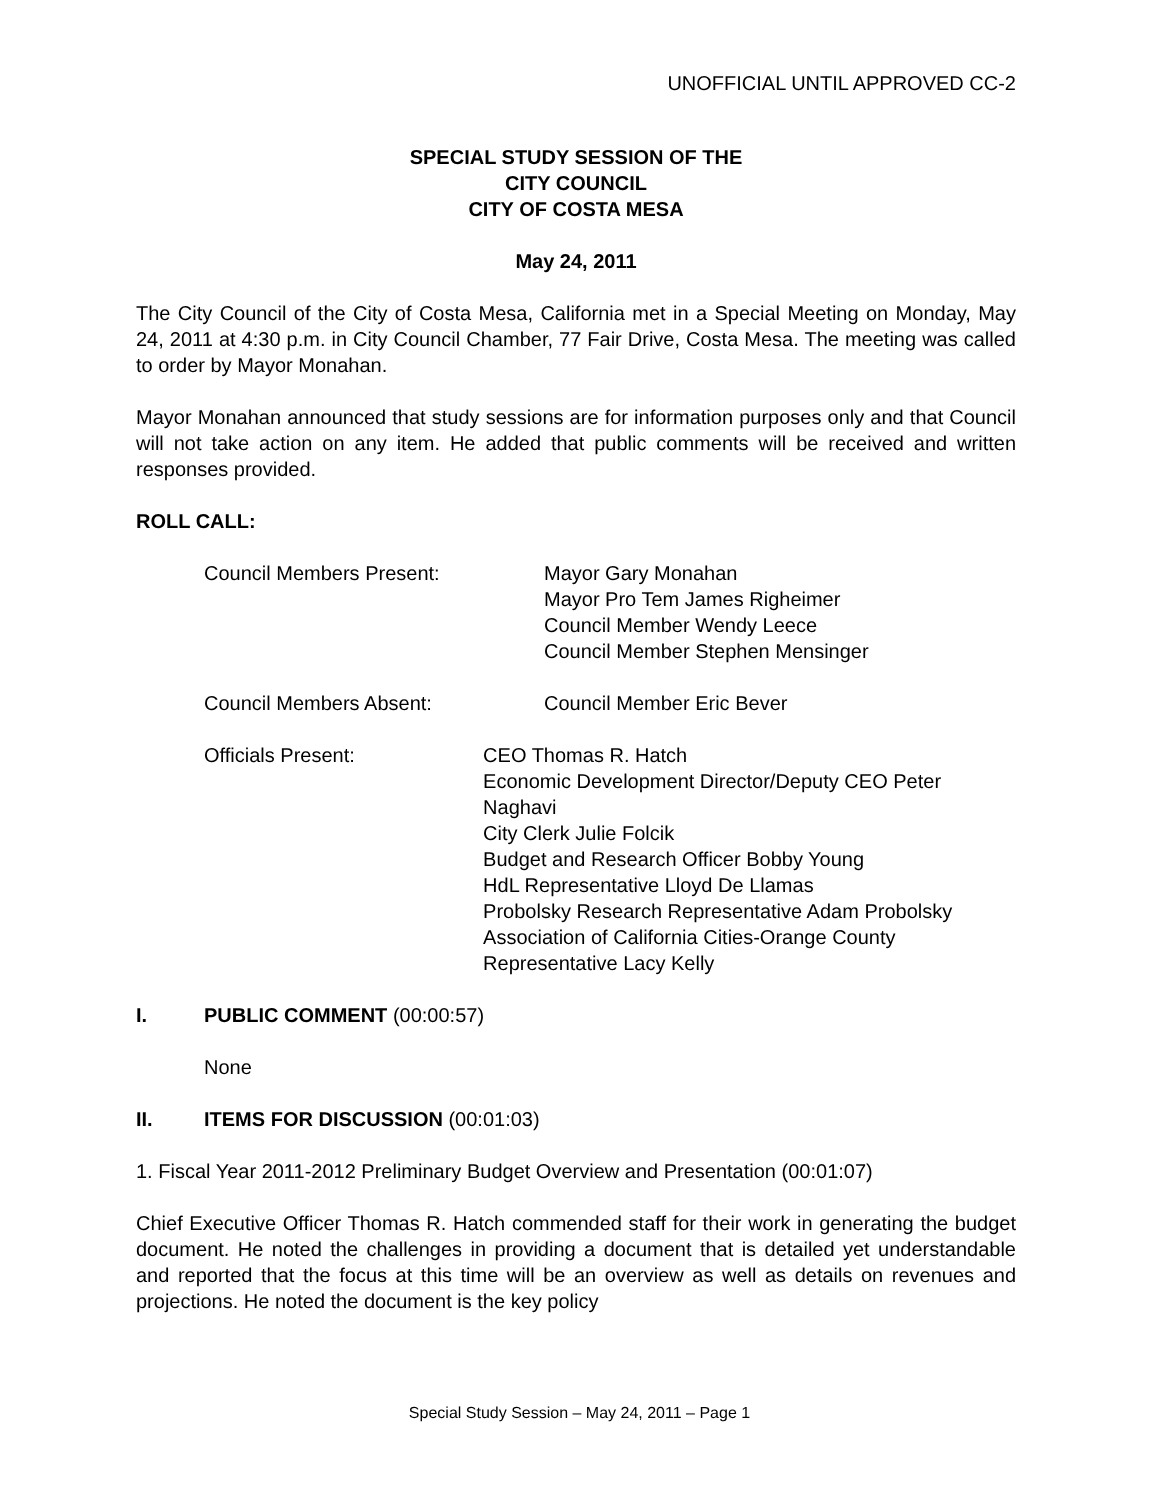UNOFFICIAL UNTIL APPROVED CC-2
SPECIAL STUDY SESSION OF THE
CITY COUNCIL
CITY OF COSTA MESA
May 24, 2011
The City Council of the City of Costa Mesa, California met in a Special Meeting on Monday, May 24, 2011 at 4:30 p.m. in City Council Chamber, 77 Fair Drive, Costa Mesa. The meeting was called to order by Mayor Monahan.
Mayor Monahan announced that study sessions are for information purposes only and that Council will not take action on any item. He added that public comments will be received and written responses provided.
ROLL CALL:
Council Members Present: Mayor Gary Monahan
Mayor Pro Tem James Righeimer
Council Member Wendy Leece
Council Member Stephen Mensinger
Council Members Absent: Council Member Eric Bever
Officials Present: CEO Thomas R. Hatch
Economic Development Director/Deputy CEO Peter Naghavi
City Clerk Julie Folcik
Budget and Research Officer Bobby Young
HdL Representative Lloyd De Llamas
Probolsky Research Representative Adam Probolsky
Association of California Cities-Orange County Representative Lacy Kelly
I. PUBLIC COMMENT (00:00:57)
None
II. ITEMS FOR DISCUSSION (00:01:03)
1. Fiscal Year 2011-2012 Preliminary Budget Overview and Presentation (00:01:07)
Chief Executive Officer Thomas R. Hatch commended staff for their work in generating the budget document. He noted the challenges in providing a document that is detailed yet understandable and reported that the focus at this time will be an overview as well as details on revenues and projections. He noted the document is the key policy
Special Study Session – May 24, 2011 – Page 1